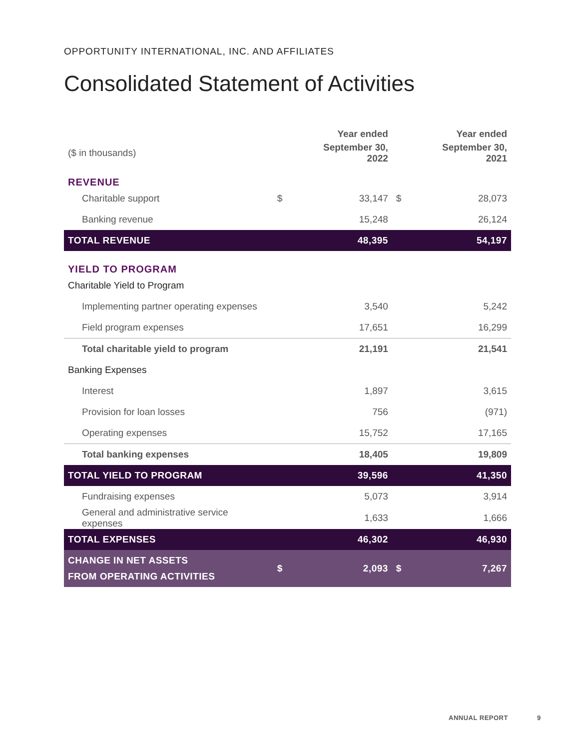OPPORTUNITY INTERNATIONAL, INC. AND AFFILIATES
Consolidated Statement of Activities
| | | Year ended | | Year ended |
| --- | --- | --- | --- | --- |
| ($ in thousands) | | September 30, 2022 | | September 30, 2021 |
| REVENUE | | | | |
| Charitable support | $ | 33,147 | $ | 28,073 |
| Banking revenue | | 15,248 | | 26,124 |
| TOTAL REVENUE | | 48,395 | | 54,197 |
| YIELD TO PROGRAM | | | | |
| Charitable Yield to Program | | | | |
| Implementing partner operating expenses | | 3,540 | | 5,242 |
| Field program expenses | | 17,651 | | 16,299 |
| Total charitable yield to program | | 21,191 | | 21,541 |
| Banking Expenses | | | | |
| Interest | | 1,897 | | 3,615 |
| Provision for loan losses | | 756 | | (971) |
| Operating expenses | | 15,752 | | 17,165 |
| Total banking expenses | | 18,405 | | 19,809 |
| TOTAL YIELD TO PROGRAM | | 39,596 | | 41,350 |
| Fundraising expenses | | 5,073 | | 3,914 |
| General and administrative service expenses | | 1,633 | | 1,666 |
| TOTAL EXPENSES | | 46,302 | | 46,930 |
| CHANGE IN NET ASSETS FROM OPERATING ACTIVITIES | $ | 2,093 | $ | 7,267 |
ANNUAL REPORT 9